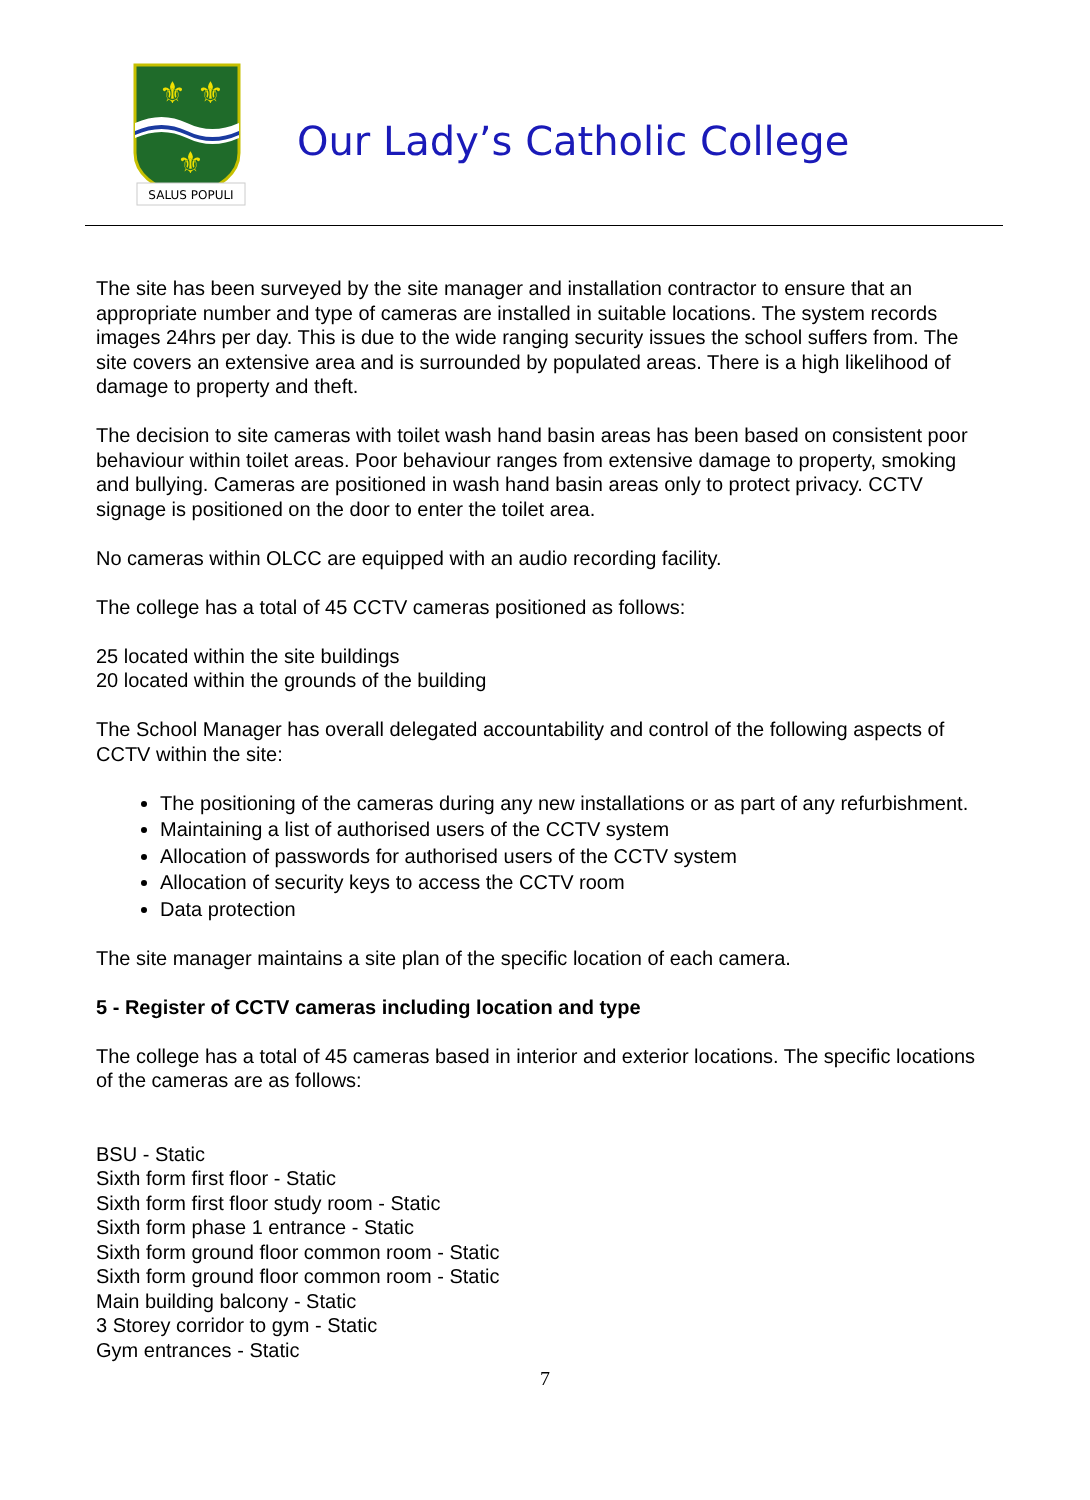⚜
⚜
⚜
SALUS POPULI
Our Lady’s Catholic College
The site has been surveyed by the site manager and installation contractor to ensure that an appropriate number and type of cameras are installed in suitable locations. The system records images 24hrs per day. This is due to the wide ranging security issues the school suffers from. The site covers an extensive area and is surrounded by populated areas. There is a high likelihood of damage to property and theft.
The decision to site cameras with toilet wash hand basin areas has been based on consistent poor behaviour within toilet areas. Poor behaviour ranges from extensive damage to property, smoking and bullying. Cameras are positioned in wash hand basin areas only to protect privacy. CCTV signage is positioned on the door to enter the toilet area.
No cameras within OLCC are equipped with an audio recording facility.
The college has a total of 45 CCTV cameras positioned as follows:
25 located within the site buildings
20 located within the grounds of the building
The School Manager has overall delegated accountability and control of the following aspects of CCTV within the site:
The positioning of the cameras during any new installations or as part of any refurbishment.
Maintaining a list of authorised users of the CCTV system
Allocation of passwords for authorised users of the CCTV system
Allocation of security keys to access the CCTV room
Data protection
The site manager maintains a site plan of the specific location of each camera.
5 - Register of CCTV cameras including location and type
The college has a total of 45 cameras based in interior and exterior locations. The specific locations of the cameras are as follows:
BSU - Static
Sixth form first floor - Static
Sixth form first floor study room - Static
Sixth form phase 1 entrance - Static
Sixth form ground floor common room - Static
Sixth form ground floor common room - Static
Main building balcony - Static
3 Storey corridor to gym - Static
Gym entrances - Static
7